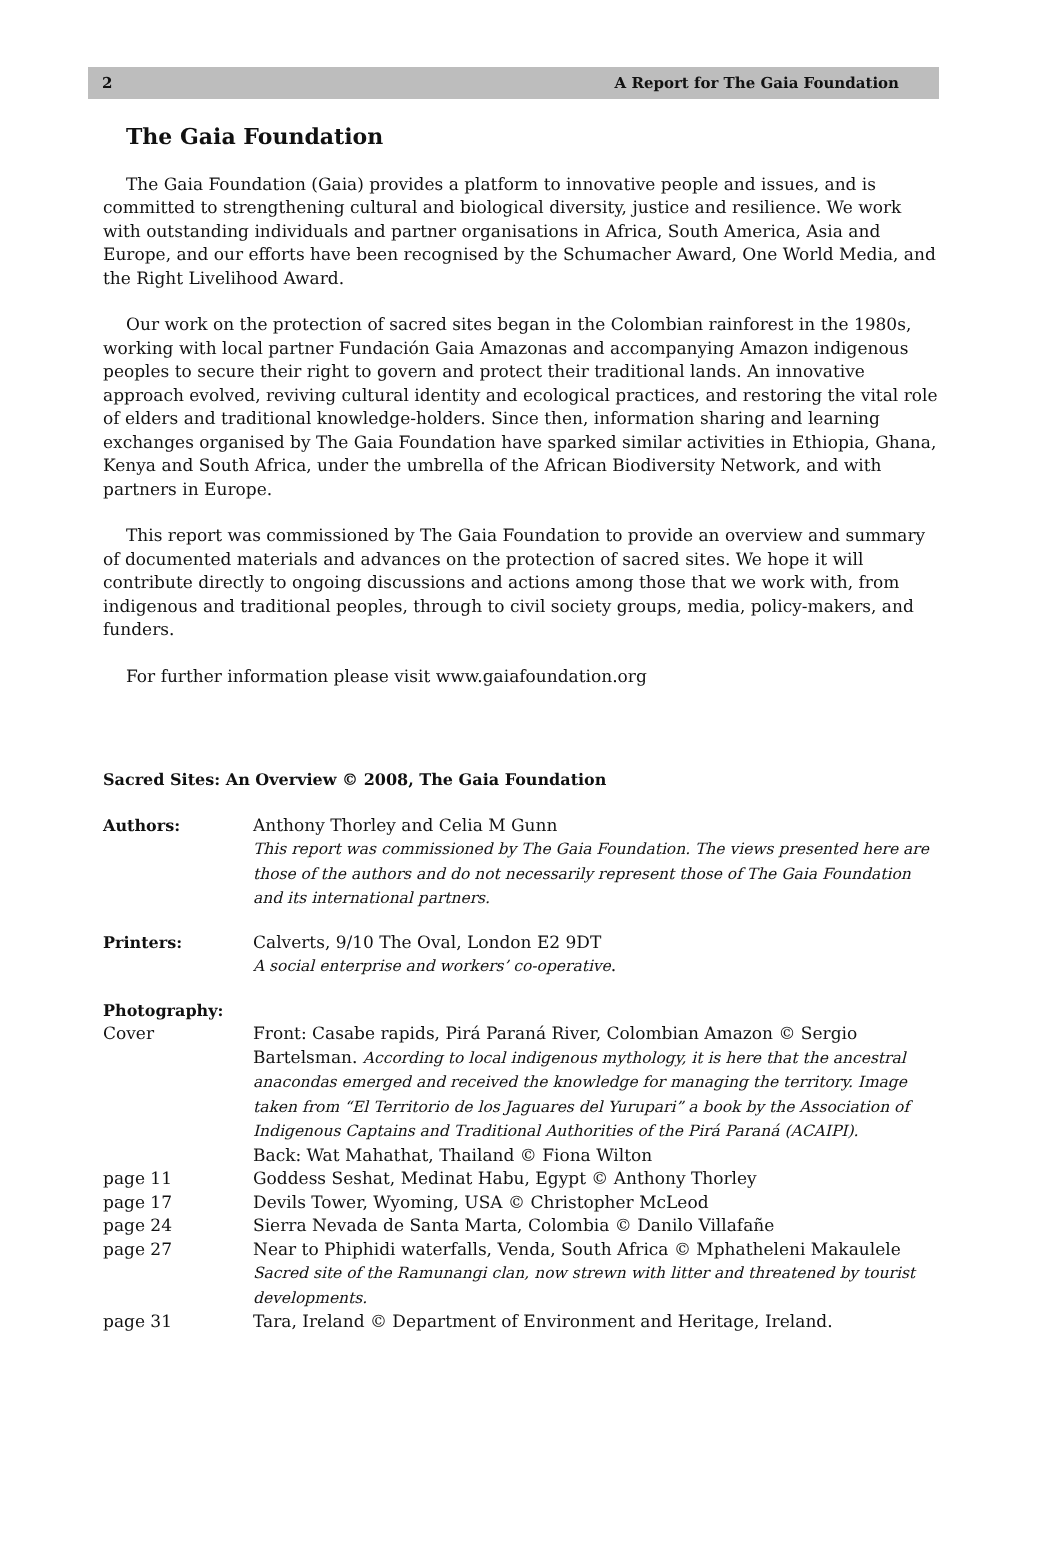2 A Report for The Gaia Foundation
The Gaia Foundation
The Gaia Foundation (Gaia) provides a platform to innovative people and issues, and is committed to strengthening cultural and biological diversity, justice and resilience. We work with outstanding individuals and partner organisations in Africa, South America, Asia and Europe, and our efforts have been recognised by the Schumacher Award, One World Media, and the Right Livelihood Award.
Our work on the protection of sacred sites began in the Colombian rainforest in the 1980s, working with local partner Fundación Gaia Amazonas and accompanying Amazon indigenous peoples to secure their right to govern and protect their traditional lands. An innovative approach evolved, reviving cultural identity and ecological practices, and restoring the vital role of elders and traditional knowledge-holders. Since then, information sharing and learning exchanges organised by The Gaia Foundation have sparked similar activities in Ethiopia, Ghana, Kenya and South Africa, under the umbrella of the African Biodiversity Network, and with partners in Europe.
This report was commissioned by The Gaia Foundation to provide an overview and summary of documented materials and advances on the protection of sacred sites. We hope it will contribute directly to ongoing discussions and actions among those that we work with, from indigenous and traditional peoples, through to civil society groups, media, policy-makers, and funders.
For further information please visit www.gaiafoundation.org
Sacred Sites: An Overview © 2008, The Gaia Foundation
Authors: Anthony Thorley and Celia M Gunn
This report was commissioned by The Gaia Foundation. The views presented here are those of the authors and do not necessarily represent those of The Gaia Foundation and its international partners.
Printers: Calverts, 9/10 The Oval, London E2 9DT
A social enterprise and workers’ co-operative.
Photography:
Cover Front: Casabe rapids, Pirá Paraná River, Colombian Amazon © Sergio Bartelsman. According to local indigenous mythology, it is here that the ancestral anacondas emerged and received the knowledge for managing the territory. Image taken from “El Territorio de los Jaguares del Yurupari” a book by the Association of Indigenous Captains and Traditional Authorities of the Pirá Paraná (ACAIPI).
Back: Wat Mahathat, Thailand © Fiona Wilton
page 11 Goddess Seshat, Medinat Habu, Egypt © Anthony Thorley
page 17 Devils Tower, Wyoming, USA © Christopher McLeod
page 24 Sierra Nevada de Santa Marta, Colombia © Danilo Villafañe
page 27 Near to Phiphidi waterfalls, Venda, South Africa © Mphatheleni Makaulele
Sacred site of the Ramunangi clan, now strewn with litter and threatened by tourist developments.
page 31 Tara, Ireland © Department of Environment and Heritage, Ireland.